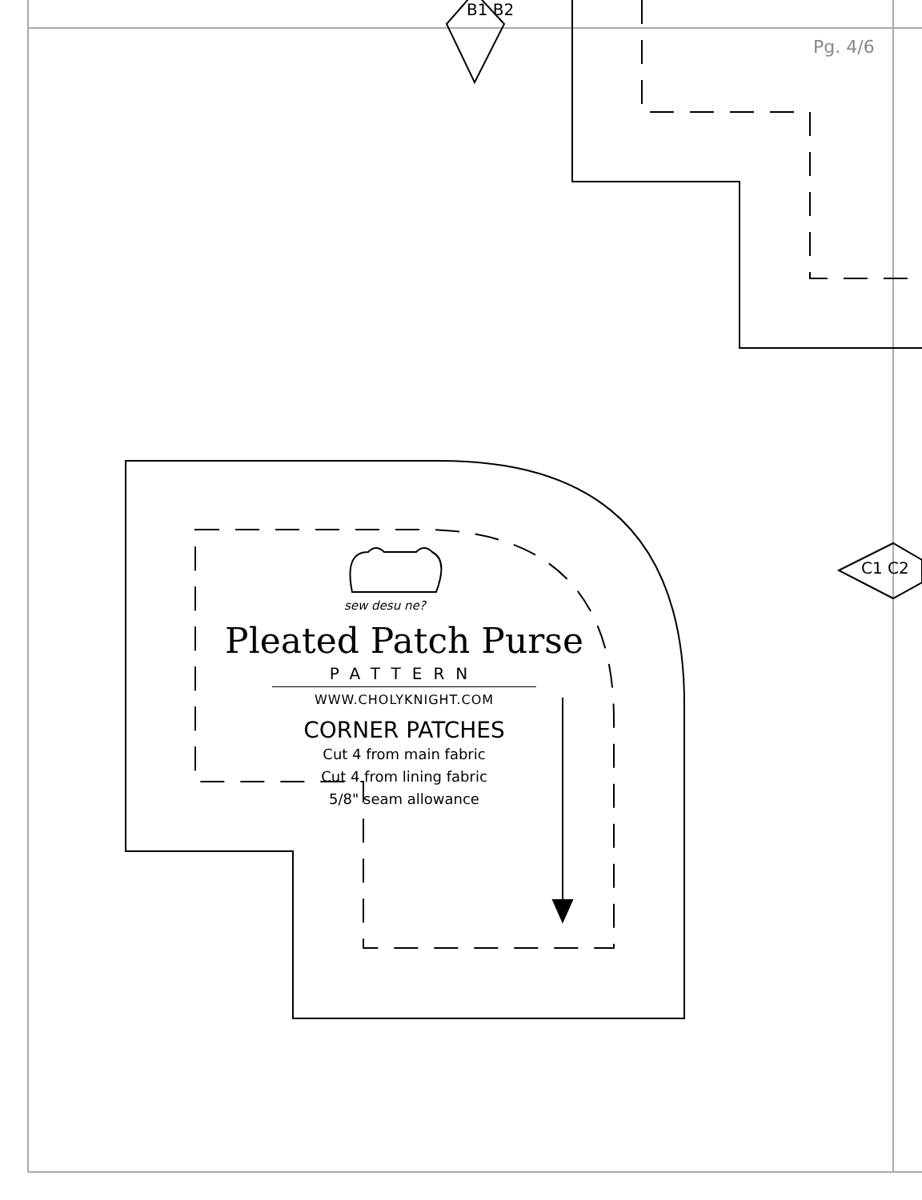B1 B2
Pg. 4/6
C1 C2
sew desu ne?
Pleated Patch Purse
PATTERN
WWW.CHOLYKNIGHT.COM
CORNER PATCHES
Cut 4 from main fabric
Cut 4 from lining fabric
5/8" seam allowance